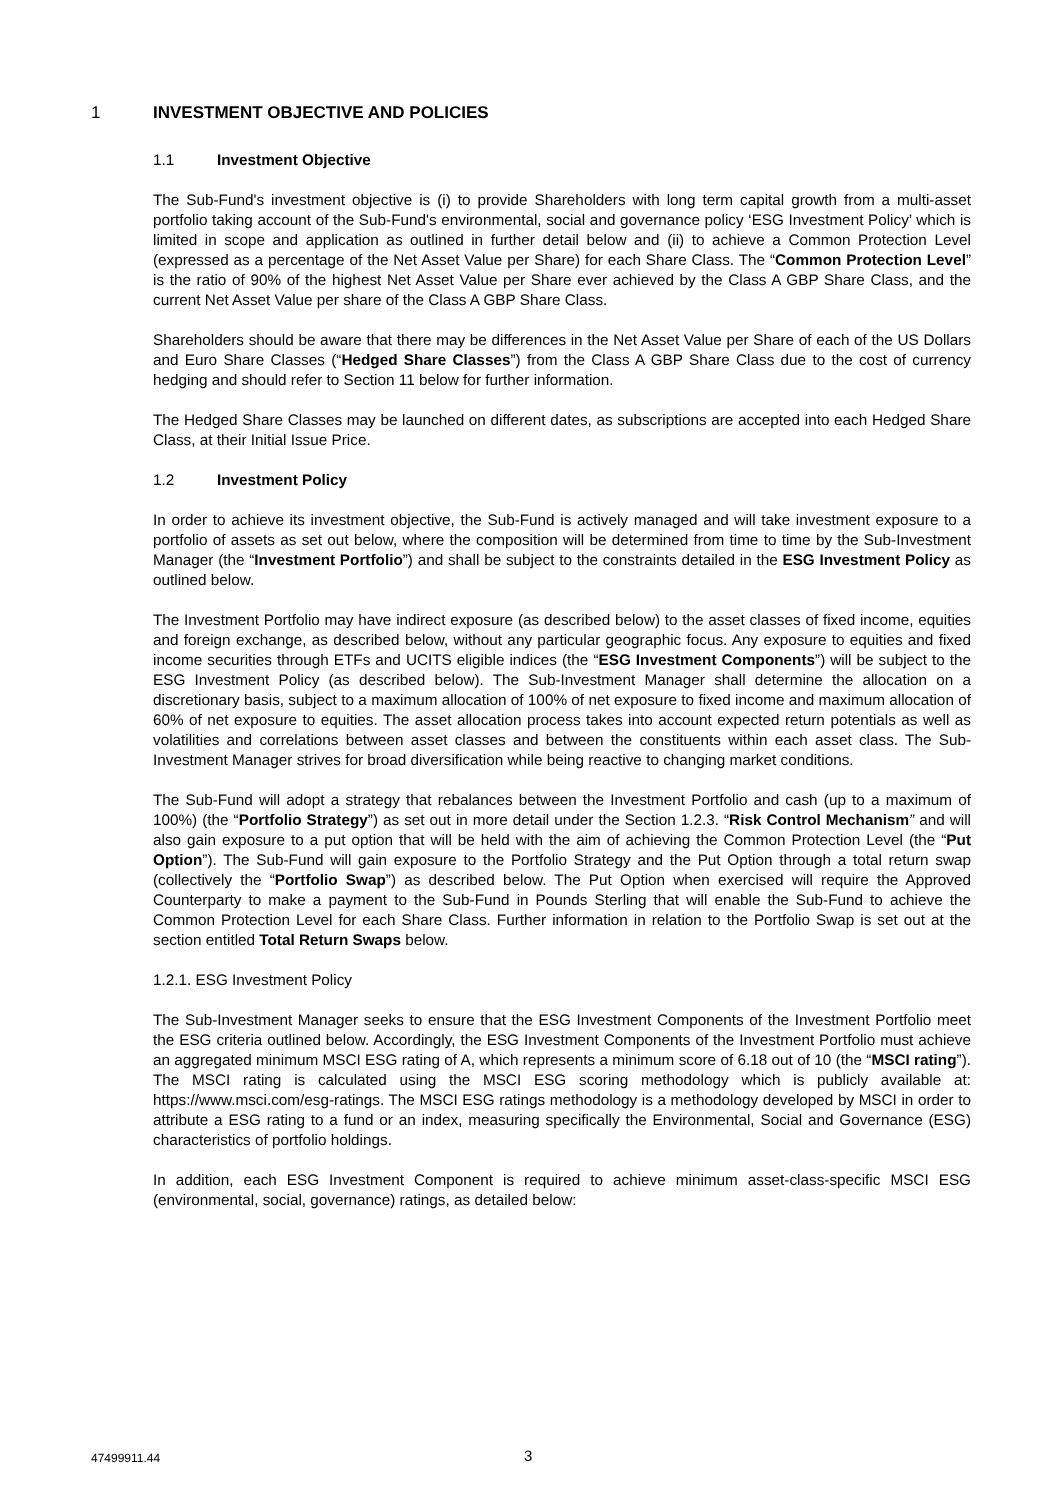1 INVESTMENT OBJECTIVE AND POLICIES
1.1 Investment Objective
The Sub-Fund's investment objective is (i) to provide Shareholders with long term capital growth from a multi-asset portfolio taking account of the Sub-Fund's environmental, social and governance policy ‘ESG Investment Policy’ which is limited in scope and application as outlined in further detail below and (ii) to achieve a Common Protection Level (expressed as a percentage of the Net Asset Value per Share) for each Share Class. The “Common Protection Level” is the ratio of 90% of the highest Net Asset Value per Share ever achieved by the Class A GBP Share Class, and the current Net Asset Value per share of the Class A GBP Share Class.
Shareholders should be aware that there may be differences in the Net Asset Value per Share of each of the US Dollars and Euro Share Classes (“Hedged Share Classes”) from the Class A GBP Share Class due to the cost of currency hedging and should refer to Section 11 below for further information.
The Hedged Share Classes may be launched on different dates, as subscriptions are accepted into each Hedged Share Class, at their Initial Issue Price.
1.2 Investment Policy
In order to achieve its investment objective, the Sub-Fund is actively managed and will take investment exposure to a portfolio of assets as set out below, where the composition will be determined from time to time by the Sub-Investment Manager (the “Investment Portfolio”) and shall be subject to the constraints detailed in the ESG Investment Policy as outlined below.
The Investment Portfolio may have indirect exposure (as described below) to the asset classes of fixed income, equities and foreign exchange, as described below, without any particular geographic focus. Any exposure to equities and fixed income securities through ETFs and UCITS eligible indices (the “ESG Investment Components”) will be subject to the ESG Investment Policy (as described below). The Sub-Investment Manager shall determine the allocation on a discretionary basis, subject to a maximum allocation of 100% of net exposure to fixed income and maximum allocation of 60% of net exposure to equities. The asset allocation process takes into account expected return potentials as well as volatilities and correlations between asset classes and between the constituents within each asset class. The Sub-Investment Manager strives for broad diversification while being reactive to changing market conditions.
The Sub-Fund will adopt a strategy that rebalances between the Investment Portfolio and cash (up to a maximum of 100%) (the “Portfolio Strategy”) as set out in more detail under the Section 1.2.3. “Risk Control Mechanism” and will also gain exposure to a put option that will be held with the aim of achieving the Common Protection Level (the “Put Option”). The Sub-Fund will gain exposure to the Portfolio Strategy and the Put Option through a total return swap (collectively the “Portfolio Swap”) as described below. The Put Option when exercised will require the Approved Counterparty to make a payment to the Sub-Fund in Pounds Sterling that will enable the Sub-Fund to achieve the Common Protection Level for each Share Class. Further information in relation to the Portfolio Swap is set out at the section entitled Total Return Swaps below.
1.2.1. ESG Investment Policy
The Sub-Investment Manager seeks to ensure that the ESG Investment Components of the Investment Portfolio meet the ESG criteria outlined below. Accordingly, the ESG Investment Components of the Investment Portfolio must achieve an aggregated minimum MSCI ESG rating of A, which represents a minimum score of 6.18 out of 10 (the “MSCI rating”). The MSCI rating is calculated using the MSCI ESG scoring methodology which is publicly available at: https://www.msci.com/esg-ratings. The MSCI ESG ratings methodology is a methodology developed by MSCI in order to attribute a ESG rating to a fund or an index, measuring specifically the Environmental, Social and Governance (ESG) characteristics of portfolio holdings.
In addition, each ESG Investment Component is required to achieve minimum asset-class-specific MSCI ESG (environmental, social, governance) ratings, as detailed below:
47499911.44 3